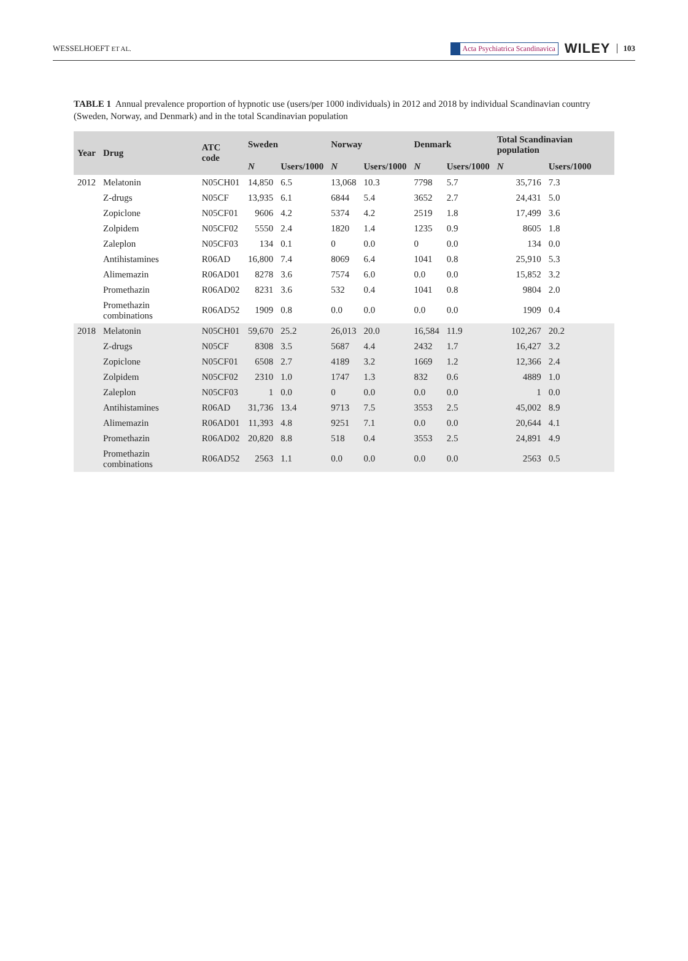WESSELHOEFT ET AL. Acta Psychiatrica Scandinavica WILEY 103
TABLE 1 Annual prevalence proportion of hypnotic use (users/per 1000 individuals) in 2012 and 2018 by individual Scandinavian country (Sweden, Norway, and Denmark) and in the total Scandinavian population
| Year | Drug | ATC code | Sweden | | Norway | | Denmark | | Total Scandinavian population | |
| --- | --- | --- | --- | --- | --- | --- | --- | --- | --- | --- |
| | | | N | Users/1000 | N | Users/1000 | N | Users/1000 | N | Users/1000 |
| 2012 | Melatonin | N05CH01 | 14,850 | 6.5 | 13,068 | 10.3 | 7798 | 5.7 | 35,716 | 7.3 |
| | Z-drugs | N05CF | 13,935 | 6.1 | 6844 | 5.4 | 3652 | 2.7 | 24,431 | 5.0 |
| | Zopiclone | N05CF01 | 9606 | 4.2 | 5374 | 4.2 | 2519 | 1.8 | 17,499 | 3.6 |
| | Zolpidem | N05CF02 | 5550 | 2.4 | 1820 | 1.4 | 1235 | 0.9 | 8605 | 1.8 |
| | Zaleplon | N05CF03 | 134 | 0.1 | 0 | 0.0 | 0 | 0.0 | 134 | 0.0 |
| | Antihistamines | R06AD | 16,800 | 7.4 | 8069 | 6.4 | 1041 | 0.8 | 25,910 | 5.3 |
| | Alimemazin | R06AD01 | 8278 | 3.6 | 7574 | 6.0 | 0.0 | 0.0 | 15,852 | 3.2 |
| | Promethazin | R06AD02 | 8231 | 3.6 | 532 | 0.4 | 1041 | 0.8 | 9804 | 2.0 |
| | Promethazin combinations | R06AD52 | 1909 | 0.8 | 0.0 | 0.0 | 0.0 | 0.0 | 1909 | 0.4 |
| 2018 | Melatonin | N05CH01 | 59,670 | 25.2 | 26,013 | 20.0 | 16,584 | 11.9 | 102,267 | 20.2 |
| | Z-drugs | N05CF | 8308 | 3.5 | 5687 | 4.4 | 2432 | 1.7 | 16,427 | 3.2 |
| | Zopiclone | N05CF01 | 6508 | 2.7 | 4189 | 3.2 | 1669 | 1.2 | 12,366 | 2.4 |
| | Zolpidem | N05CF02 | 2310 | 1.0 | 1747 | 1.3 | 832 | 0.6 | 4889 | 1.0 |
| | Zaleplon | N05CF03 | 1 | 0.0 | 0 | 0.0 | 0.0 | 0.0 | 1 | 0.0 |
| | Antihistamines | R06AD | 31,736 | 13.4 | 9713 | 7.5 | 3553 | 2.5 | 45,002 | 8.9 |
| | Alimemazin | R06AD01 | 11,393 | 4.8 | 9251 | 7.1 | 0.0 | 0.0 | 20,644 | 4.1 |
| | Promethazin | R06AD02 | 20,820 | 8.8 | 518 | 0.4 | 3553 | 2.5 | 24,891 | 4.9 |
| | Promethazin combinations | R06AD52 | 2563 | 1.1 | 0.0 | 0.0 | 0.0 | 0.0 | 2563 | 0.5 |